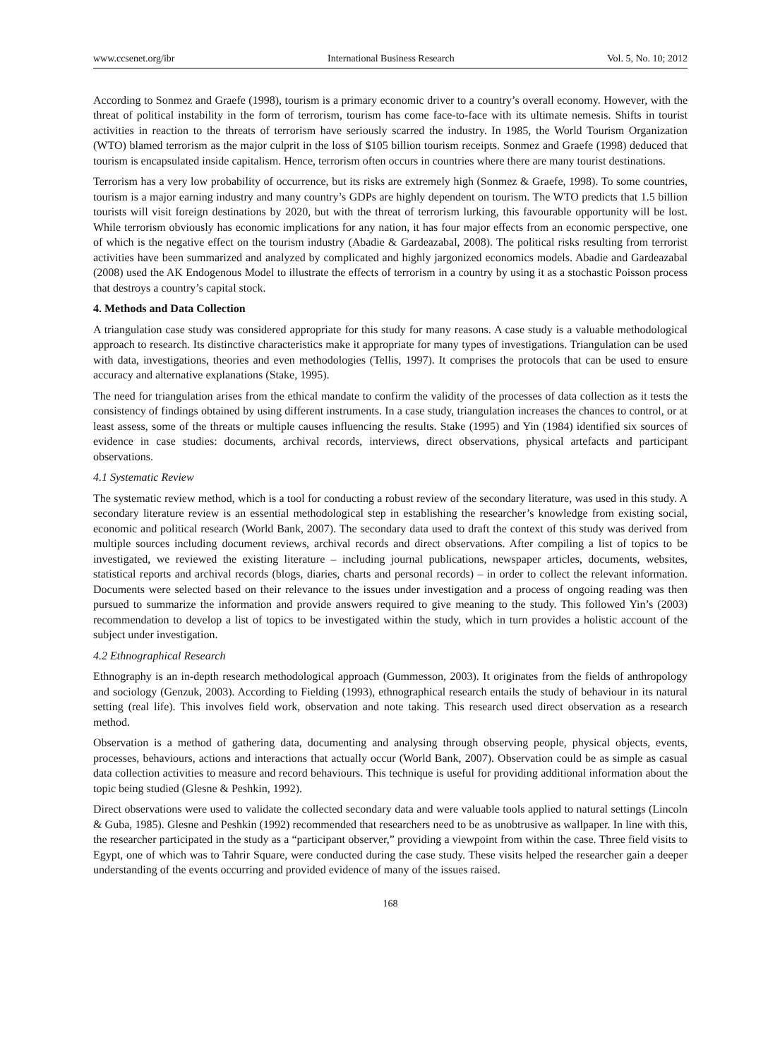www.ccsenet.org/ibr International Business Research Vol. 5, No. 10; 2012
According to Sonmez and Graefe (1998), tourism is a primary economic driver to a country’s overall economy. However, with the threat of political instability in the form of terrorism, tourism has come face-to-face with its ultimate nemesis. Shifts in tourist activities in reaction to the threats of terrorism have seriously scarred the industry. In 1985, the World Tourism Organization (WTO) blamed terrorism as the major culprit in the loss of $105 billion tourism receipts. Sonmez and Graefe (1998) deduced that tourism is encapsulated inside capitalism. Hence, terrorism often occurs in countries where there are many tourist destinations.
Terrorism has a very low probability of occurrence, but its risks are extremely high (Sonmez & Graefe, 1998). To some countries, tourism is a major earning industry and many country’s GDPs are highly dependent on tourism. The WTO predicts that 1.5 billion tourists will visit foreign destinations by 2020, but with the threat of terrorism lurking, this favourable opportunity will be lost. While terrorism obviously has economic implications for any nation, it has four major effects from an economic perspective, one of which is the negative effect on the tourism industry (Abadie & Gardeazabal, 2008). The political risks resulting from terrorist activities have been summarized and analyzed by complicated and highly jargonized economics models. Abadie and Gardeazabal (2008) used the AK Endogenous Model to illustrate the effects of terrorism in a country by using it as a stochastic Poisson process that destroys a country’s capital stock.
4. Methods and Data Collection
A triangulation case study was considered appropriate for this study for many reasons. A case study is a valuable methodological approach to research. Its distinctive characteristics make it appropriate for many types of investigations. Triangulation can be used with data, investigations, theories and even methodologies (Tellis, 1997). It comprises the protocols that can be used to ensure accuracy and alternative explanations (Stake, 1995).
The need for triangulation arises from the ethical mandate to confirm the validity of the processes of data collection as it tests the consistency of findings obtained by using different instruments. In a case study, triangulation increases the chances to control, or at least assess, some of the threats or multiple causes influencing the results. Stake (1995) and Yin (1984) identified six sources of evidence in case studies: documents, archival records, interviews, direct observations, physical artefacts and participant observations.
4.1 Systematic Review
The systematic review method, which is a tool for conducting a robust review of the secondary literature, was used in this study. A secondary literature review is an essential methodological step in establishing the researcher’s knowledge from existing social, economic and political research (World Bank, 2007). The secondary data used to draft the context of this study was derived from multiple sources including document reviews, archival records and direct observations. After compiling a list of topics to be investigated, we reviewed the existing literature – including journal publications, newspaper articles, documents, websites, statistical reports and archival records (blogs, diaries, charts and personal records) – in order to collect the relevant information. Documents were selected based on their relevance to the issues under investigation and a process of ongoing reading was then pursued to summarize the information and provide answers required to give meaning to the study. This followed Yin’s (2003) recommendation to develop a list of topics to be investigated within the study, which in turn provides a holistic account of the subject under investigation.
4.2 Ethnographical Research
Ethnography is an in-depth research methodological approach (Gummesson, 2003). It originates from the fields of anthropology and sociology (Genzuk, 2003). According to Fielding (1993), ethnographical research entails the study of behaviour in its natural setting (real life). This involves field work, observation and note taking. This research used direct observation as a research method.
Observation is a method of gathering data, documenting and analysing through observing people, physical objects, events, processes, behaviours, actions and interactions that actually occur (World Bank, 2007). Observation could be as simple as casual data collection activities to measure and record behaviours. This technique is useful for providing additional information about the topic being studied (Glesne & Peshkin, 1992).
Direct observations were used to validate the collected secondary data and were valuable tools applied to natural settings (Lincoln & Guba, 1985). Glesne and Peshkin (1992) recommended that researchers need to be as unobtrusive as wallpaper. In line with this, the researcher participated in the study as a “participant observer,” providing a viewpoint from within the case. Three field visits to Egypt, one of which was to Tahrir Square, were conducted during the case study. These visits helped the researcher gain a deeper understanding of the events occurring and provided evidence of many of the issues raised.
168